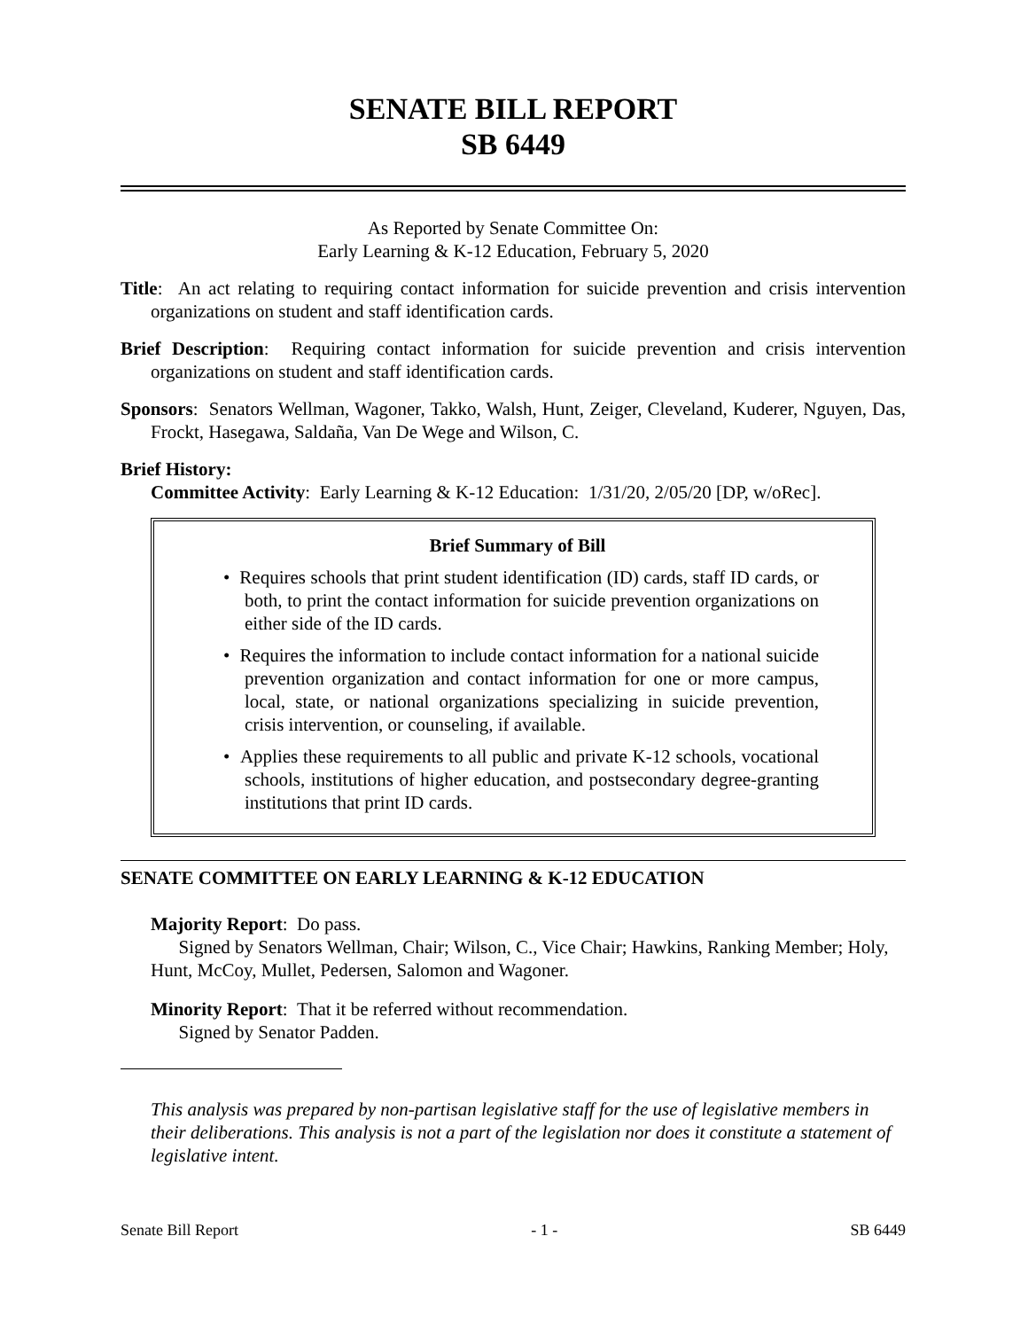SENATE BILL REPORT
SB 6449
As Reported by Senate Committee On:
Early Learning & K-12 Education, February 5, 2020
Title: An act relating to requiring contact information for suicide prevention and crisis intervention organizations on student and staff identification cards.
Brief Description: Requiring contact information for suicide prevention and crisis intervention organizations on student and staff identification cards.
Sponsors: Senators Wellman, Wagoner, Takko, Walsh, Hunt, Zeiger, Cleveland, Kuderer, Nguyen, Das, Frockt, Hasegawa, Saldaña, Van De Wege and Wilson, C.
Brief History:
Committee Activity: Early Learning & K-12 Education: 1/31/20, 2/05/20 [DP, w/oRec].
Brief Summary of Bill
• Requires schools that print student identification (ID) cards, staff ID cards, or both, to print the contact information for suicide prevention organizations on either side of the ID cards.
• Requires the information to include contact information for a national suicide prevention organization and contact information for one or more campus, local, state, or national organizations specializing in suicide prevention, crisis intervention, or counseling, if available.
• Applies these requirements to all public and private K-12 schools, vocational schools, institutions of higher education, and postsecondary degree-granting institutions that print ID cards.
SENATE COMMITTEE ON EARLY LEARNING & K-12 EDUCATION
Majority Report: Do pass.
Signed by Senators Wellman, Chair; Wilson, C., Vice Chair; Hawkins, Ranking Member; Holy, Hunt, McCoy, Mullet, Pedersen, Salomon and Wagoner.
Minority Report: That it be referred without recommendation.
Signed by Senator Padden.
This analysis was prepared by non-partisan legislative staff for the use of legislative members in their deliberations. This analysis is not a part of the legislation nor does it constitute a statement of legislative intent.
Senate Bill Report - 1 - SB 6449